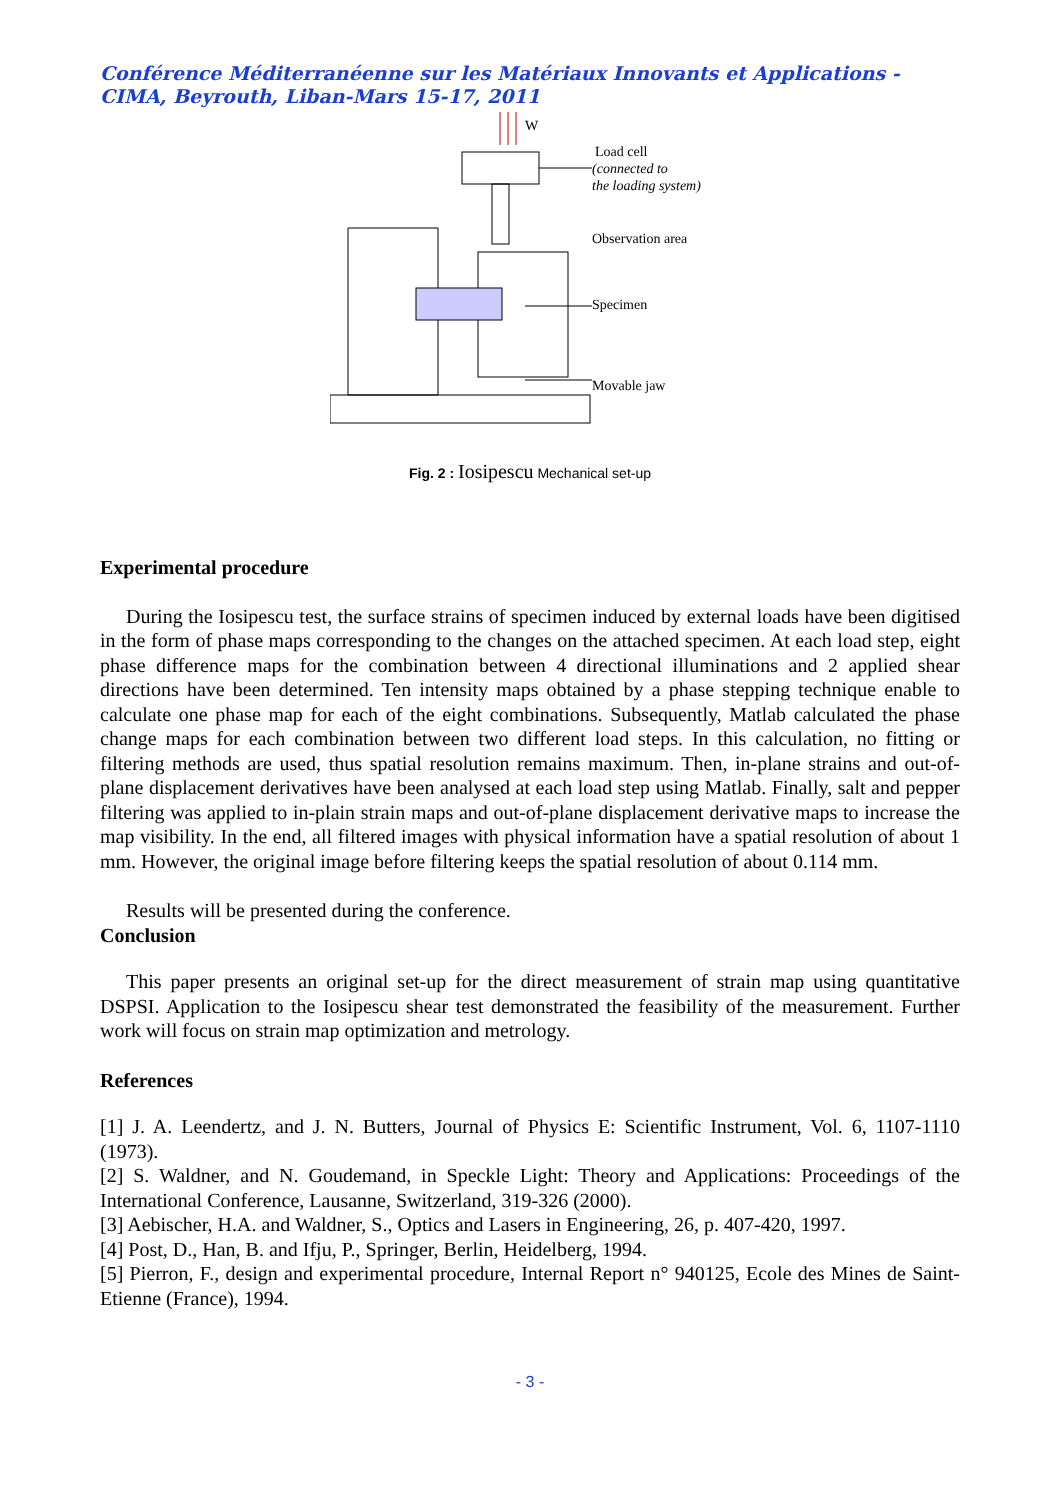Conférence Méditerranéenne sur les Matériaux Innovants et Applications -
CIMA, Beyrouth, Liban-Mars 15-17, 2011
W
Load cell
(connected to
the loading system)
Observation area
Specimen
Movable jaw
Fig. 2 : Iosipescu Mechanical set-up
Experimental procedure
During the Iosipescu test, the surface strains of specimen induced by external loads have been digitised in the form of phase maps corresponding to the changes on the attached specimen. At each load step, eight phase difference maps for the combination between 4 directional illuminations and 2 applied shear directions have been determined. Ten intensity maps obtained by a phase stepping technique enable to calculate one phase map for each of the eight combinations. Subsequently, Matlab calculated the phase change maps for each combination between two different load steps. In this calculation, no fitting or filtering methods are used, thus spatial resolution remains maximum. Then, in-plane strains and out-of-plane displacement derivatives have been analysed at each load step using Matlab. Finally, salt and pepper filtering was applied to in-plain strain maps and out-of-plane displacement derivative maps to increase the map visibility. In the end, all filtered images with physical information have a spatial resolution of about 1 mm. However, the original image before filtering keeps the spatial resolution of about 0.114 mm.
Results will be presented during the conference.
Conclusion
This paper presents an original set-up for the direct measurement of strain map using quantitative DSPSI. Application to the Iosipescu shear test demonstrated the feasibility of the measurement. Further work will focus on strain map optimization and metrology.
References
[1] J. A. Leendertz, and J. N. Butters, Journal of Physics E: Scientific Instrument, Vol. 6, 1107-1110 (1973).
[2] S. Waldner, and N. Goudemand, in Speckle Light: Theory and Applications: Proceedings of the International Conference, Lausanne, Switzerland, 319-326 (2000).
[3] Aebischer, H.A. and Waldner, S., Optics and Lasers in Engineering, 26, p. 407-420, 1997.
[4] Post, D., Han, B. and Ifju, P., Springer, Berlin, Heidelberg, 1994.
[5] Pierron, F., design and experimental procedure, Internal Report n° 940125, Ecole des Mines de Saint-Etienne (France), 1994.
- 3 -